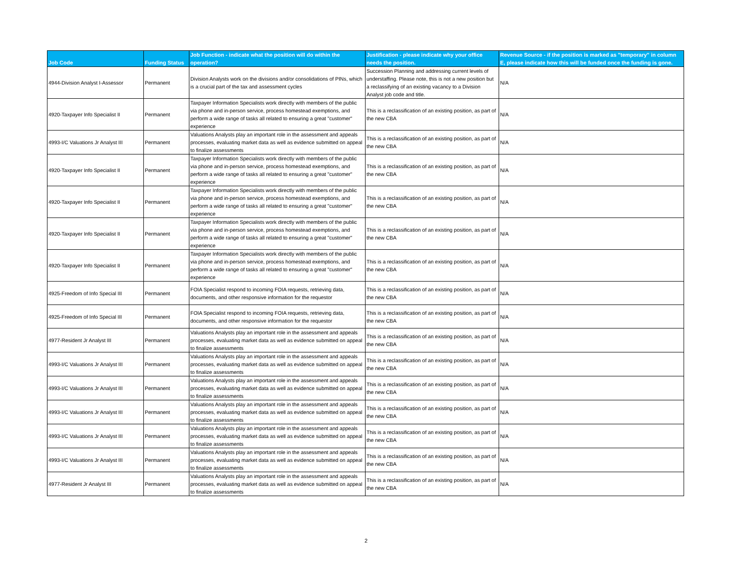| Job Code | Funding Status | Job Function - indicate what the position will do within the operation? | Justification - please indicate why your office needs the position. | Revenue Source - if the position is marked as "temporary" in column E, please indicate how this will be funded once the funding is gone. |
| --- | --- | --- | --- | --- |
| 4944-Division Analyst I-Assessor | Permanent | Division Analysts work on the divisions and/or consolidations of PINs, which is a crucial part of the tax and assessment cycles | Succession Planning and addressing current levels of understaffing. Please note, this is not a new position but a reclassifying of an existing vacancy to a Division Analyst job code and title. | N/A |
| 4920-Taxpayer Info Specialist II | Permanent | Taxpayer Information Specialists work directly with members of the public via phone and in-person service, process homestead exemptions, and perform a wide range of tasks all related to ensuring a great "customer" experience | This is a reclassification of an existing position, as part of the new CBA | N/A |
| 4993-I/C Valuations Jr Analyst III | Permanent | Valuations Analysts play an important role in the assessment and appeals processes, evaluating market data as well as evidence submitted on appeal to finalize assessments | This is a reclassification of an existing position, as part of the new CBA | N/A |
| 4920-Taxpayer Info Specialist II | Permanent | Taxpayer Information Specialists work directly with members of the public via phone and in-person service, process homestead exemptions, and perform a wide range of tasks all related to ensuring a great "customer" experience | This is a reclassification of an existing position, as part of the new CBA | N/A |
| 4920-Taxpayer Info Specialist II | Permanent | Taxpayer Information Specialists work directly with members of the public via phone and in-person service, process homestead exemptions, and perform a wide range of tasks all related to ensuring a great "customer" experience | This is a reclassification of an existing position, as part of the new CBA | N/A |
| 4920-Taxpayer Info Specialist II | Permanent | Taxpayer Information Specialists work directly with members of the public via phone and in-person service, process homestead exemptions, and perform a wide range of tasks all related to ensuring a great "customer" experience | This is a reclassification of an existing position, as part of the new CBA | N/A |
| 4920-Taxpayer Info Specialist II | Permanent | Taxpayer Information Specialists work directly with members of the public via phone and in-person service, process homestead exemptions, and perform a wide range of tasks all related to ensuring a great "customer" experience | This is a reclassification of an existing position, as part of the new CBA | N/A |
| 4925-Freedom of Info Special III | Permanent | FOIA Specialist respond to incoming FOIA requests, retrieving data, documents, and other responsive information for the requestor | This is a reclassification of an existing position, as part of the new CBA | N/A |
| 4925-Freedom of Info Special III | Permanent | FOIA Specialist respond to incoming FOIA requests, retrieving data, documents, and other responsive information for the requestor | This is a reclassification of an existing position, as part of the new CBA | N/A |
| 4977-Resident Jr Analyst III | Permanent | Valuations Analysts play an important role in the assessment and appeals processes, evaluating market data as well as evidence submitted on appeal to finalize assessments | This is a reclassification of an existing position, as part of the new CBA | N/A |
| 4993-I/C Valuations Jr Analyst III | Permanent | Valuations Analysts play an important role in the assessment and appeals processes, evaluating market data as well as evidence submitted on appeal to finalize assessments | This is a reclassification of an existing position, as part of the new CBA | N/A |
| 4993-I/C Valuations Jr Analyst III | Permanent | Valuations Analysts play an important role in the assessment and appeals processes, evaluating market data as well as evidence submitted on appeal to finalize assessments | This is a reclassification of an existing position, as part of the new CBA | N/A |
| 4993-I/C Valuations Jr Analyst III | Permanent | Valuations Analysts play an important role in the assessment and appeals processes, evaluating market data as well as evidence submitted on appeal to finalize assessments | This is a reclassification of an existing position, as part of the new CBA | N/A |
| 4993-I/C Valuations Jr Analyst III | Permanent | Valuations Analysts play an important role in the assessment and appeals processes, evaluating market data as well as evidence submitted on appeal to finalize assessments | This is a reclassification of an existing position, as part of the new CBA | N/A |
| 4993-I/C Valuations Jr Analyst III | Permanent | Valuations Analysts play an important role in the assessment and appeals processes, evaluating market data as well as evidence submitted on appeal to finalize assessments | This is a reclassification of an existing position, as part of the new CBA | N/A |
| 4977-Resident Jr Analyst III | Permanent | Valuations Analysts play an important role in the assessment and appeals processes, evaluating market data as well as evidence submitted on appeal to finalize assessments | This is a reclassification of an existing position, as part of the new CBA | N/A |
2